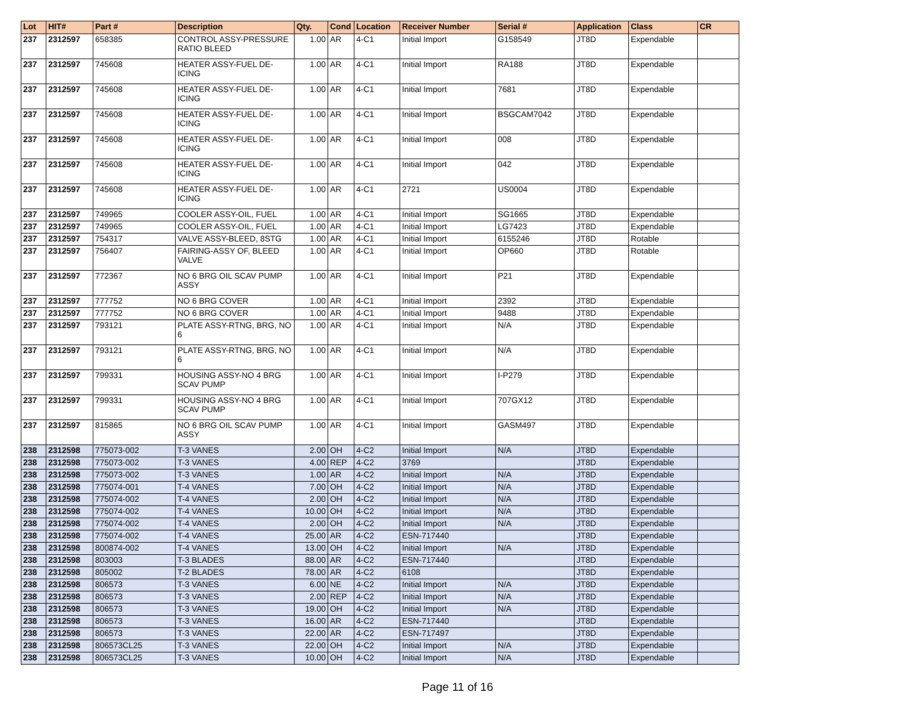| Lot | HIT# | Part # | Description | Qty. | Cond | Location | Receiver Number | Serial # | Application | Class | CR |
| --- | --- | --- | --- | --- | --- | --- | --- | --- | --- | --- | --- |
| 237 | 2312597 | 658385 | CONTROL ASSY-PRESSURE RATIO BLEED | 1.00 | AR | 4-C1 | Initial Import | G158549 | JT8D | Expendable | |
| 237 | 2312597 | 745608 | HEATER ASSY-FUEL DE-ICING | 1.00 | AR | 4-C1 | Initial Import | RA188 | JT8D | Expendable | |
| 237 | 2312597 | 745608 | HEATER ASSY-FUEL DE-ICING | 1.00 | AR | 4-C1 | Initial Import | 7681 | JT8D | Expendable | |
| 237 | 2312597 | 745608 | HEATER ASSY-FUEL DE-ICING | 1.00 | AR | 4-C1 | Initial Import | BSGCAM7042 | JT8D | Expendable | |
| 237 | 2312597 | 745608 | HEATER ASSY-FUEL DE-ICING | 1.00 | AR | 4-C1 | Initial Import | 008 | JT8D | Expendable | |
| 237 | 2312597 | 745608 | HEATER ASSY-FUEL DE-ICING | 1.00 | AR | 4-C1 | Initial Import | 042 | JT8D | Expendable | |
| 237 | 2312597 | 745608 | HEATER ASSY-FUEL DE-ICING | 1.00 | AR | 4-C1 | 2721 | US0004 | JT8D | Expendable | |
| 237 | 2312597 | 749965 | COOLER ASSY-OIL, FUEL | 1.00 | AR | 4-C1 | Initial Import | SG1665 | JT8D | Expendable | |
| 237 | 2312597 | 749965 | COOLER ASSY-OIL, FUEL | 1.00 | AR | 4-C1 | Initial Import | LG7423 | JT8D | Expendable | |
| 237 | 2312597 | 754317 | VALVE ASSY-BLEED, 8STG | 1.00 | AR | 4-C1 | Initial Import | 6155246 | JT8D | Rotable | |
| 237 | 2312597 | 756407 | FAIRING-ASSY OF, BLEED VALVE | 1.00 | AR | 4-C1 | Initial Import | OP660 | JT8D | Rotable | |
| 237 | 2312597 | 772367 | NO 6 BRG OIL SCAV PUMP ASSY | 1.00 | AR | 4-C1 | Initial Import | P21 | JT8D | Expendable | |
| 237 | 2312597 | 777752 | NO 6 BRG COVER | 1.00 | AR | 4-C1 | Initial Import | 2392 | JT8D | Expendable | |
| 237 | 2312597 | 777752 | NO 6 BRG COVER | 1.00 | AR | 4-C1 | Initial Import | 9488 | JT8D | Expendable | |
| 237 | 2312597 | 793121 | PLATE ASSY-RTNG, BRG, NO 6 | 1.00 | AR | 4-C1 | Initial Import | N/A | JT8D | Expendable | |
| 237 | 2312597 | 793121 | PLATE ASSY-RTNG, BRG, NO 6 | 1.00 | AR | 4-C1 | Initial Import | N/A | JT8D | Expendable | |
| 237 | 2312597 | 799331 | HOUSING ASSY-NO 4 BRG SCAV PUMP | 1.00 | AR | 4-C1 | Initial Import | I-P279 | JT8D | Expendable | |
| 237 | 2312597 | 799331 | HOUSING ASSY-NO 4 BRG SCAV PUMP | 1.00 | AR | 4-C1 | Initial Import | 707GX12 | JT8D | Expendable | |
| 237 | 2312597 | 815865 | NO 6 BRG OIL SCAV PUMP ASSY | 1.00 | AR | 4-C1 | Initial Import | GASM497 | JT8D | Expendable | |
| 238 | 2312598 | 775073-002 | T-3 VANES | 2.00 | OH | 4-C2 | Initial Import | N/A | JT8D | Expendable | |
| 238 | 2312598 | 775073-002 | T-3 VANES | 4.00 | REP | 4-C2 | 3769 | | JT8D | Expendable | |
| 238 | 2312598 | 775073-002 | T-3 VANES | 1.00 | AR | 4-C2 | Initial Import | N/A | JT8D | Expendable | |
| 238 | 2312598 | 775074-001 | T-4 VANES | 7.00 | OH | 4-C2 | Initial Import | N/A | JT8D | Expendable | |
| 238 | 2312598 | 775074-002 | T-4 VANES | 2.00 | OH | 4-C2 | Initial Import | N/A | JT8D | Expendable | |
| 238 | 2312598 | 775074-002 | T-4 VANES | 10.00 | OH | 4-C2 | Initial Import | N/A | JT8D | Expendable | |
| 238 | 2312598 | 775074-002 | T-4 VANES | 2.00 | OH | 4-C2 | Initial Import | N/A | JT8D | Expendable | |
| 238 | 2312598 | 775074-002 | T-4 VANES | 25.00 | AR | 4-C2 | ESN-717440 | | JT8D | Expendable | |
| 238 | 2312598 | 800874-002 | T-4 VANES | 13.00 | OH | 4-C2 | Initial Import | N/A | JT8D | Expendable | |
| 238 | 2312598 | 803003 | T-3 BLADES | 88.00 | AR | 4-C2 | ESN-717440 | | JT8D | Expendable | |
| 238 | 2312598 | 805002 | T-2 BLADES | 78.00 | AR | 4-C2 | 6108 | | JT8D | Expendable | |
| 238 | 2312598 | 806573 | T-3 VANES | 6.00 | NE | 4-C2 | Initial Import | N/A | JT8D | Expendable | |
| 238 | 2312598 | 806573 | T-3 VANES | 2.00 | REP | 4-C2 | Initial Import | N/A | JT8D | Expendable | |
| 238 | 2312598 | 806573 | T-3 VANES | 19.00 | OH | 4-C2 | Initial Import | N/A | JT8D | Expendable | |
| 238 | 2312598 | 806573 | T-3 VANES | 16.00 | AR | 4-C2 | ESN-717440 | | JT8D | Expendable | |
| 238 | 2312598 | 806573 | T-3 VANES | 22.00 | AR | 4-C2 | ESN-717497 | | JT8D | Expendable | |
| 238 | 2312598 | 806573CL25 | T-3 VANES | 22.00 | OH | 4-C2 | Initial Import | N/A | JT8D | Expendable | |
| 238 | 2312598 | 806573CL25 | T-3 VANES | 10.00 | OH | 4-C2 | Initial Import | N/A | JT8D | Expendable | |
Page 11 of 16